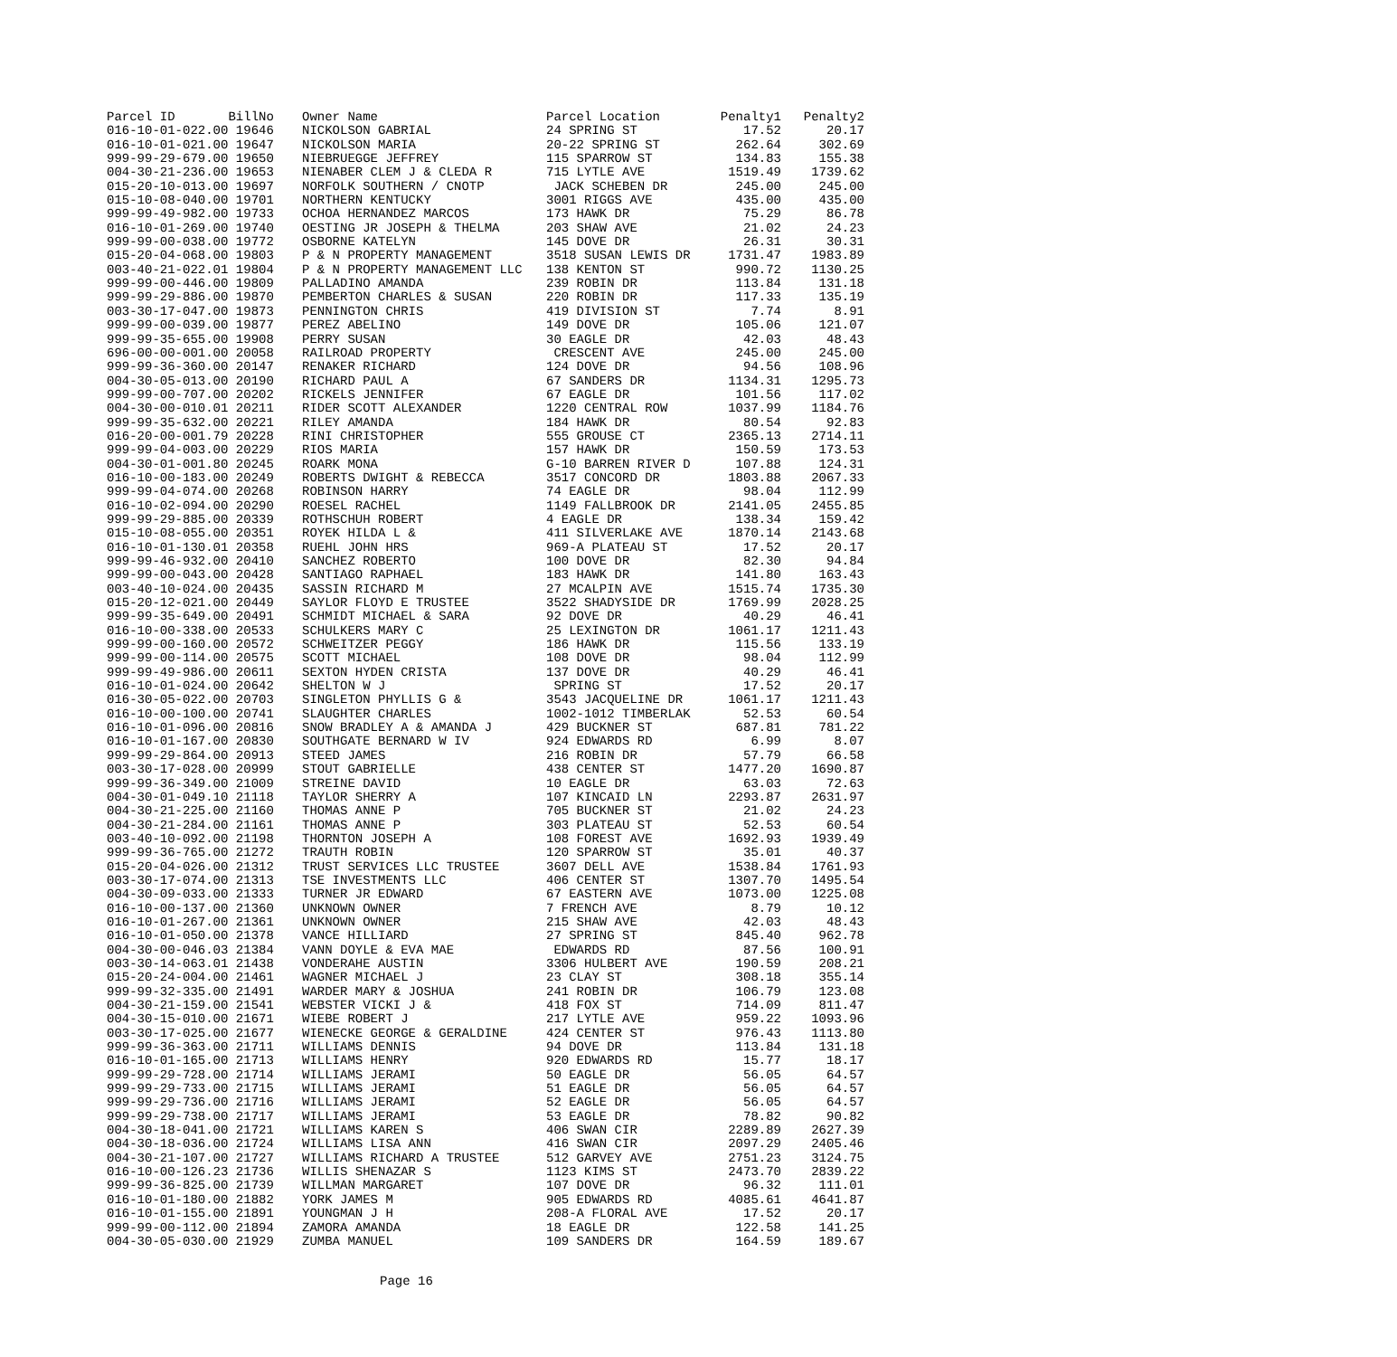| Parcel ID BillNo | Owner Name | Parcel Location | Penalty1 | Penalty2 |
| --- | --- | --- | --- | --- |
| 016-10-01-022.00 19646 | NICKOLSON GABRIAL | 24 SPRING ST | 17.52 | 20.17 |
| 016-10-01-021.00 19647 | NICKOLSON MARIA | 20-22 SPRING ST | 262.64 | 302.69 |
| 999-99-29-679.00 19650 | NIEBRUEGGE JEFFREY | 115 SPARROW ST | 134.83 | 155.38 |
| 004-30-21-236.00 19653 | NIENABER CLEM J & CLEDA R | 715 LYTLE AVE | 1519.49 | 1739.62 |
| 015-20-10-013.00 19697 | NORFOLK SOUTHERN / CNOTP | JACK SCHEBEN DR | 245.00 | 245.00 |
| 015-10-08-040.00 19701 | NORTHERN KENTUCKY | 3001 RIGGS AVE | 435.00 | 435.00 |
| 999-99-49-982.00 19733 | OCHOA HERNANDEZ MARCOS | 173 HAWK DR | 75.29 | 86.78 |
| 016-10-01-269.00 19740 | OESTING JR JOSEPH & THELMA | 203 SHAW AVE | 21.02 | 24.23 |
| 999-99-00-038.00 19772 | OSBORNE KATELYN | 145 DOVE DR | 26.31 | 30.31 |
| 015-20-04-068.00 19803 | P & N PROPERTY MANAGEMENT | 3518 SUSAN LEWIS DR | 1731.47 | 1983.89 |
| 003-40-21-022.01 19804 | P & N PROPERTY MANAGEMENT LLC | 138 KENTON ST | 990.72 | 1130.25 |
| 999-99-00-446.00 19809 | PALLADINO AMANDA | 239 ROBIN DR | 113.84 | 131.18 |
| 999-99-29-886.00 19870 | PEMBERTON CHARLES & SUSAN | 220 ROBIN DR | 117.33 | 135.19 |
| 003-30-17-047.00 19873 | PENNINGTON CHRIS | 419 DIVISION ST | 7.74 | 8.91 |
| 999-99-00-039.00 19877 | PEREZ ABELINO | 149 DOVE DR | 105.06 | 121.07 |
| 999-99-35-655.00 19908 | PERRY SUSAN | 30 EAGLE DR | 42.03 | 48.43 |
| 696-00-00-001.00 20058 | RAILROAD PROPERTY | CRESCENT AVE | 245.00 | 245.00 |
| 999-99-36-360.00 20147 | RENAKER RICHARD | 124 DOVE DR | 94.56 | 108.96 |
| 004-30-05-013.00 20190 | RICHARD PAUL A | 67 SANDERS DR | 1134.31 | 1295.73 |
| 999-99-00-707.00 20202 | RICKELS JENNIFER | 67 EAGLE DR | 101.56 | 117.02 |
| 004-30-00-010.01 20211 | RIDER SCOTT ALEXANDER | 1220 CENTRAL ROW | 1037.99 | 1184.76 |
| 999-99-35-632.00 20221 | RILEY AMANDA | 184 HAWK DR | 80.54 | 92.83 |
| 016-20-00-001.79 20228 | RINI CHRISTOPHER | 555 GROUSE CT | 2365.13 | 2714.11 |
| 999-99-04-003.00 20229 | RIOS MARIA | 157 HAWK DR | 150.59 | 173.53 |
| 004-30-01-001.80 20245 | ROARK MONA | G-10 BARREN RIVER D | 107.88 | 124.31 |
| 016-10-00-183.00 20249 | ROBERTS DWIGHT & REBECCA | 3517 CONCORD DR | 1803.88 | 2067.33 |
| 999-99-04-074.00 20268 | ROBINSON HARRY | 74 EAGLE DR | 98.04 | 112.99 |
| 016-10-02-094.00 20290 | ROESEL RACHEL | 1149 FALLBROOK DR | 2141.05 | 2455.85 |
| 999-99-29-885.00 20339 | ROTHSCHUH ROBERT | 4 EAGLE DR | 138.34 | 159.42 |
| 015-10-08-055.00 20351 | ROYEK HILDA L & | 411 SILVERLAKE AVE | 1870.14 | 2143.68 |
| 016-10-01-130.01 20358 | RUEHL JOHN HRS | 969-A PLATEAU ST | 17.52 | 20.17 |
| 999-99-46-932.00 20410 | SANCHEZ ROBERTO | 100 DOVE DR | 82.30 | 94.84 |
| 999-99-00-043.00 20428 | SANTIAGO RAPHAEL | 183 HAWK DR | 141.80 | 163.43 |
| 003-40-10-024.00 20435 | SASSIN RICHARD M | 27 MCALPIN AVE | 1515.74 | 1735.30 |
| 015-20-12-021.00 20449 | SAYLOR FLOYD E TRUSTEE | 3522 SHADYSIDE DR | 1769.99 | 2028.25 |
| 999-99-35-649.00 20491 | SCHMIDT MICHAEL & SARA | 92 DOVE DR | 40.29 | 46.41 |
| 016-10-00-338.00 20533 | SCHULKERS MARY C | 25 LEXINGTON DR | 1061.17 | 1211.43 |
| 999-99-00-160.00 20572 | SCHWEITZER PEGGY | 186 HAWK DR | 115.56 | 133.19 |
| 999-99-00-114.00 20575 | SCOTT MICHAEL | 108 DOVE DR | 98.04 | 112.99 |
| 999-99-49-986.00 20611 | SEXTON HYDEN CRISTA | 137 DOVE DR | 40.29 | 46.41 |
| 016-10-01-024.00 20642 | SHELTON W J | SPRING ST | 17.52 | 20.17 |
| 016-30-05-022.00 20703 | SINGLETON PHYLLIS G & | 3543 JACQUELINE DR | 1061.17 | 1211.43 |
| 016-10-00-100.00 20741 | SLAUGHTER CHARLES | 1002-1012 TIMBERLAK | 52.53 | 60.54 |
| 016-10-01-096.00 20816 | SNOW BRADLEY A & AMANDA J | 429 BUCKNER ST | 687.81 | 781.22 |
| 016-10-01-167.00 20830 | SOUTHGATE BERNARD W IV | 924 EDWARDS RD | 6.99 | 8.07 |
| 999-99-29-864.00 20913 | STEED JAMES | 216 ROBIN DR | 57.79 | 66.58 |
| 003-30-17-028.00 20999 | STOUT GABRIELLE | 438 CENTER ST | 1477.20 | 1690.87 |
| 999-99-36-349.00 21009 | STREINE DAVID | 10 EAGLE DR | 63.03 | 72.63 |
| 004-30-01-049.10 21118 | TAYLOR SHERRY A | 107 KINCAID LN | 2293.87 | 2631.97 |
| 004-30-21-225.00 21160 | THOMAS ANNE P | 705 BUCKNER ST | 21.02 | 24.23 |
| 004-30-21-284.00 21161 | THOMAS ANNE P | 303 PLATEAU ST | 52.53 | 60.54 |
| 003-40-10-092.00 21198 | THORNTON JOSEPH A | 108 FOREST AVE | 1692.93 | 1939.49 |
| 999-99-36-765.00 21272 | TRAUTH ROBIN | 120 SPARROW ST | 35.01 | 40.37 |
| 015-20-04-026.00 21312 | TRUST SERVICES LLC TRUSTEE | 3607 DELL AVE | 1538.84 | 1761.93 |
| 003-30-17-074.00 21313 | TSE INVESTMENTS LLC | 406 CENTER ST | 1307.70 | 1495.54 |
| 004-30-09-033.00 21333 | TURNER JR EDWARD | 67 EASTERN AVE | 1073.00 | 1225.08 |
| 016-10-00-137.00 21360 | UNKNOWN OWNER | 7 FRENCH AVE | 8.79 | 10.12 |
| 016-10-01-267.00 21361 | UNKNOWN OWNER | 215 SHAW AVE | 42.03 | 48.43 |
| 016-10-01-050.00 21378 | VANCE HILLIARD | 27 SPRING ST | 845.40 | 962.78 |
| 004-30-00-046.03 21384 | VANN DOYLE & EVA MAE | EDWARDS RD | 87.56 | 100.91 |
| 003-30-14-063.01 21438 | VONDERAHE AUSTIN | 3306 HULBERT AVE | 190.59 | 208.21 |
| 015-20-24-004.00 21461 | WAGNER MICHAEL J | 23 CLAY ST | 308.18 | 355.14 |
| 999-99-32-335.00 21491 | WARDER MARY & JOSHUA | 241 ROBIN DR | 106.79 | 123.08 |
| 004-30-21-159.00 21541 | WEBSTER VICKI J & | 418 FOX ST | 714.09 | 811.47 |
| 004-30-15-010.00 21671 | WIEBE ROBERT J | 217 LYTLE AVE | 959.22 | 1093.96 |
| 003-30-17-025.00 21677 | WIENECKE GEORGE & GERALDINE | 424 CENTER ST | 976.43 | 1113.80 |
| 999-99-36-363.00 21711 | WILLIAMS DENNIS | 94 DOVE DR | 113.84 | 131.18 |
| 016-10-01-165.00 21713 | WILLIAMS HENRY | 920 EDWARDS RD | 15.77 | 18.17 |
| 999-99-29-728.00 21714 | WILLIAMS JERAMI | 50 EAGLE DR | 56.05 | 64.57 |
| 999-99-29-733.00 21715 | WILLIAMS JERAMI | 51 EAGLE DR | 56.05 | 64.57 |
| 999-99-29-736.00 21716 | WILLIAMS JERAMI | 52 EAGLE DR | 56.05 | 64.57 |
| 999-99-29-738.00 21717 | WILLIAMS JERAMI | 53 EAGLE DR | 78.82 | 90.82 |
| 004-30-18-041.00 21721 | WILLIAMS KAREN S | 406 SWAN CIR | 2289.89 | 2627.39 |
| 004-30-18-036.00 21724 | WILLIAMS LISA ANN | 416 SWAN CIR | 2097.29 | 2405.46 |
| 004-30-21-107.00 21727 | WILLIAMS RICHARD A TRUSTEE | 512 GARVEY AVE | 2751.23 | 3124.75 |
| 016-10-00-126.23 21736 | WILLIS SHENAZAR S | 1123 KIMS ST | 2473.70 | 2839.22 |
| 999-99-36-825.00 21739 | WILLMAN MARGARET | 107 DOVE DR | 96.32 | 111.01 |
| 016-10-01-180.00 21882 | YORK JAMES M | 905 EDWARDS RD | 4085.61 | 4641.87 |
| 016-10-01-155.00 21891 | YOUNGMAN J H | 208-A FLORAL AVE | 17.52 | 20.17 |
| 999-99-00-112.00 21894 | ZAMORA AMANDA | 18 EAGLE DR | 122.58 | 141.25 |
| 004-30-05-030.00 21929 | ZUMBA MANUEL | 109 SANDERS DR | 164.59 | 189.67 |
Page 16